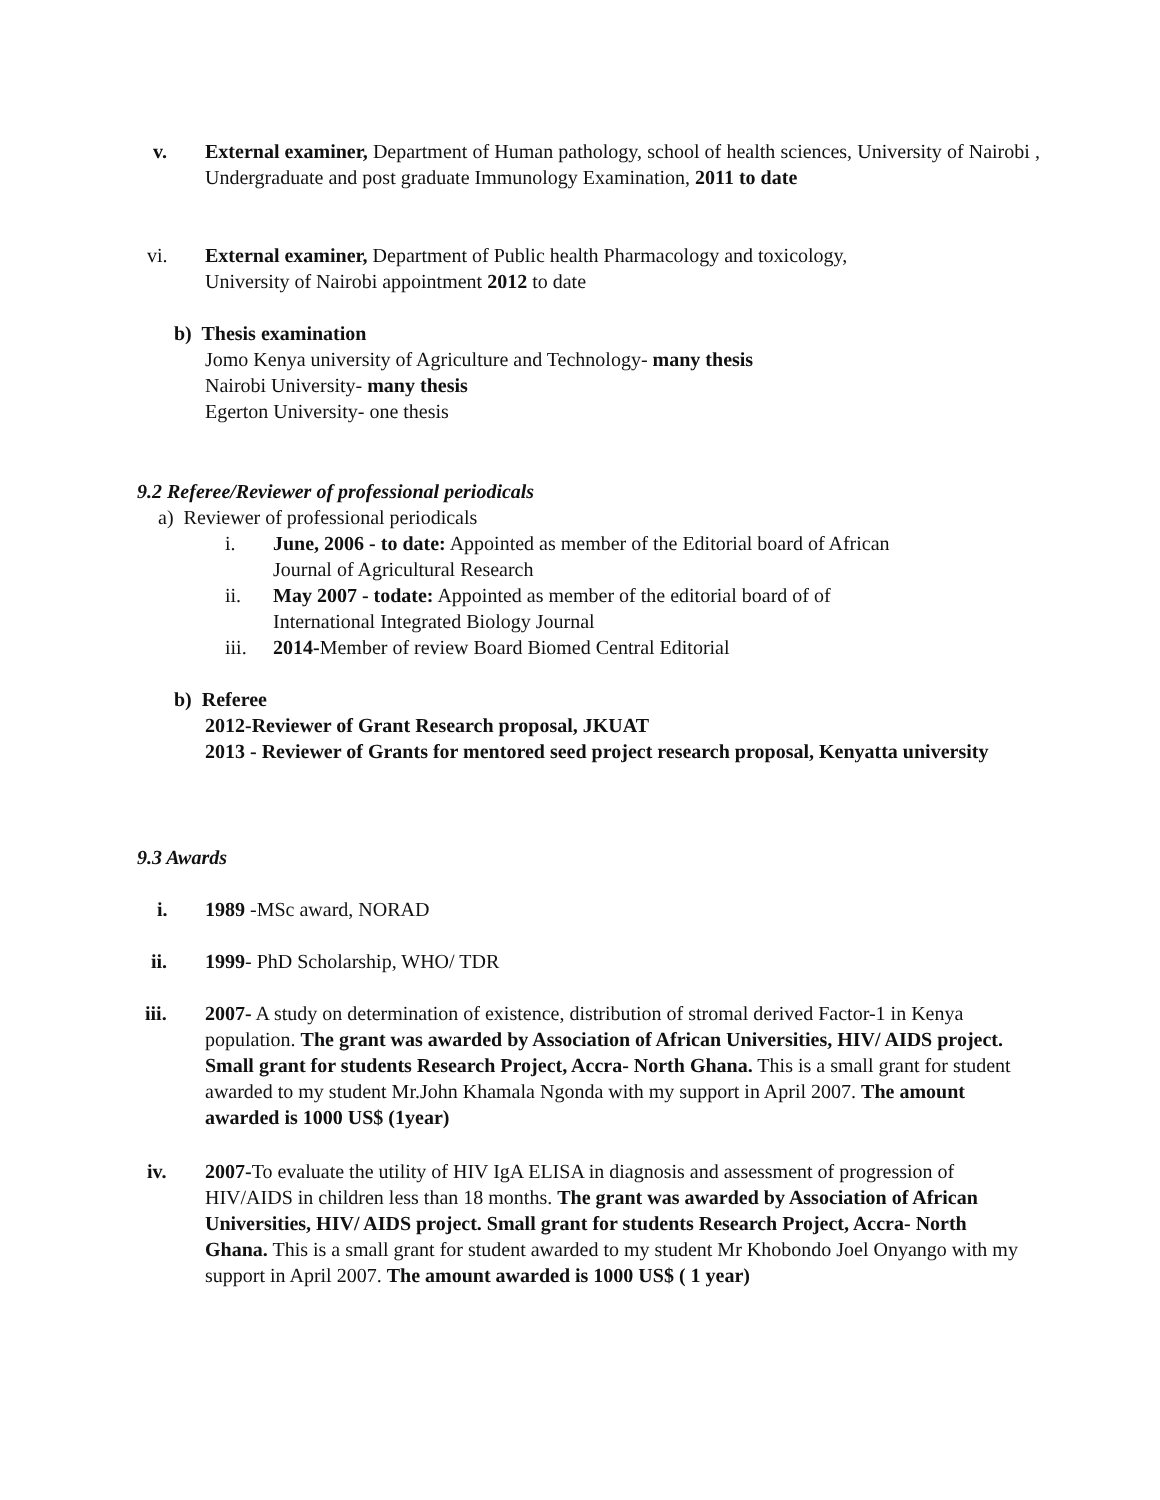v. External examiner, Department of Human pathology, school of health sciences, University of Nairobi , Undergraduate and post graduate Immunology Examination, 2011 to date
vi. External examiner, Department of Public health Pharmacology and toxicology,
University of Nairobi appointment 2012 to date
b) Thesis examination
Jomo Kenya university of Agriculture and Technology- many thesis
Nairobi University- many thesis
Egerton University- one thesis
9.2 Referee/Reviewer of professional periodicals
a) Reviewer of professional periodicals
i. June, 2006 - to date: Appointed as member of the Editorial board of African
Journal of Agricultural Research
ii. May 2007 - todate: Appointed as member of the editorial board of of
International Integrated Biology Journal
iii. 2014-Member of review Board Biomed Central Editorial
b) Referee
2012-Reviewer of Grant Research proposal, JKUAT
2013 - Reviewer of Grants for mentored seed project research proposal, Kenyatta university
9.3 Awards
i. 1989 -MSc award, NORAD
ii.
1999- PhD Scholarship, WHO/ TDR
iii.
2007- A study on determination of existence, distribution of stromal derived Factor-1 in Kenya population. The grant was awarded by Association of African Universities, HIV/ AIDS project. Small grant for students Research Project, Accra- North Ghana. This is a small grant for student awarded to my student Mr.John Khamala Ngonda with my support in April 2007. The amount awarded is 1000 US$ (1year)
iv.
2007-To evaluate the utility of HIV IgA ELISA in diagnosis and assessment of progression of HIV/AIDS in children less than 18 months. The grant was awarded by Association of African Universities, HIV/ AIDS project. Small grant for students Research Project, Accra- North Ghana. This is a small grant for student awarded to my student Mr Khobondo Joel Onyango with my support in April 2007. The amount awarded is 1000 US$ ( 1 year)